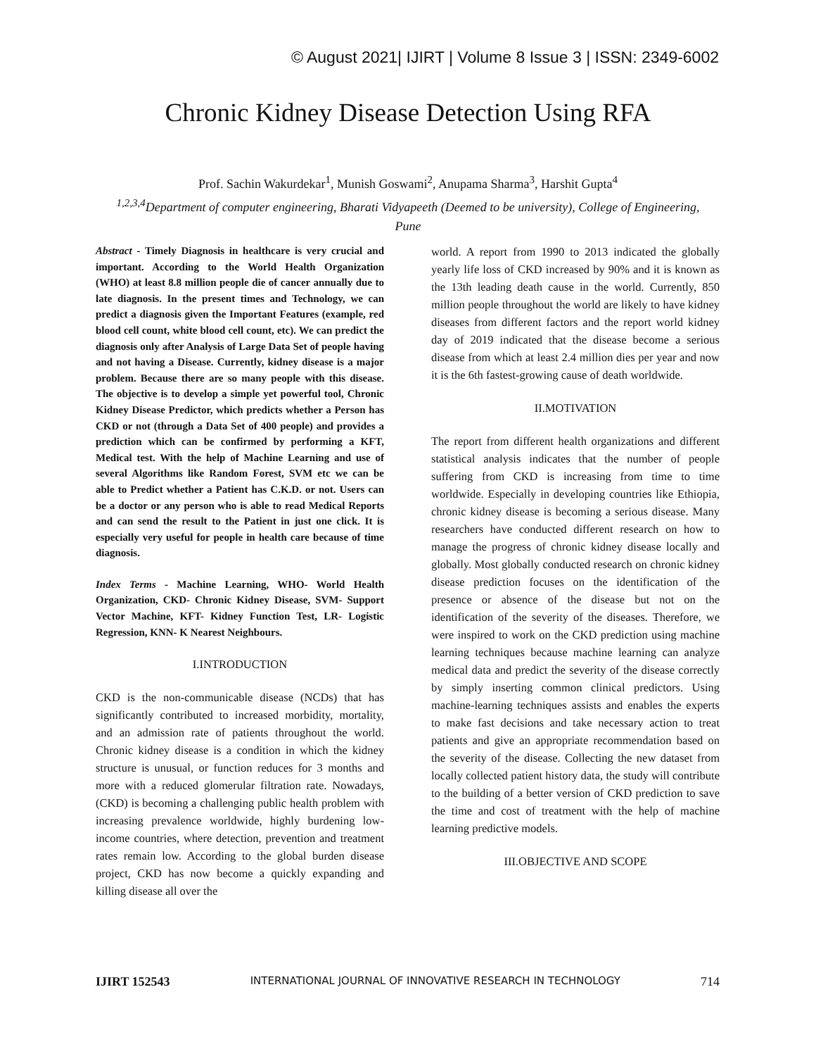© August 2021| IJIRT | Volume 8 Issue 3 | ISSN: 2349-6002
Chronic Kidney Disease Detection Using RFA
Prof. Sachin Wakurdekar<sup>1</sup>, Munish Goswami<sup>2</sup>, Anupama Sharma<sup>3</sup>, Harshit Gupta<sup>4</sup>
<sup>1,2,3,4</sup>Department of computer engineering, Bharati Vidyapeeth (Deemed to be university), College of Engineering, Pune
Abstract - Timely Diagnosis in healthcare is very crucial and important. According to the World Health Organization (WHO) at least 8.8 million people die of cancer annually due to late diagnosis. In the present times and Technology, we can predict a diagnosis given the Important Features (example, red blood cell count, white blood cell count, etc). We can predict the diagnosis only after Analysis of Large Data Set of people having and not having a Disease. Currently, kidney disease is a major problem. Because there are so many people with this disease. The objective is to develop a simple yet powerful tool, Chronic Kidney Disease Predictor, which predicts whether a Person has CKD or not (through a Data Set of 400 people) and provides a prediction which can be confirmed by performing a KFT, Medical test. With the help of Machine Learning and use of several Algorithms like Random Forest, SVM etc we can be able to Predict whether a Patient has C.K.D. or not. Users can be a doctor or any person who is able to read Medical Reports and can send the result to the Patient in just one click. It is especially very useful for people in health care because of time diagnosis.
Index Terms - Machine Learning, WHO- World Health Organization, CKD- Chronic Kidney Disease, SVM- Support Vector Machine, KFT- Kidney Function Test, LR- Logistic Regression, KNN- K Nearest Neighbours.
I.INTRODUCTION
CKD is the non-communicable disease (NCDs) that has significantly contributed to increased morbidity, mortality, and an admission rate of patients throughout the world. Chronic kidney disease is a condition in which the kidney structure is unusual, or function reduces for 3 months and more with a reduced glomerular filtration rate. Nowadays, (CKD) is becoming a challenging public health problem with increasing prevalence worldwide, highly burdening low-income countries, where detection, prevention and treatment rates remain low. According to the global burden disease project, CKD has now become a quickly expanding and killing disease all over the
world. A report from 1990 to 2013 indicated the globally yearly life loss of CKD increased by 90% and it is known as the 13th leading death cause in the world. Currently, 850 million people throughout the world are likely to have kidney diseases from different factors and the report world kidney day of 2019 indicated that the disease become a serious disease from which at least 2.4 million dies per year and now it is the 6th fastest-growing cause of death worldwide.
II.MOTIVATION
The report from different health organizations and different statistical analysis indicates that the number of people suffering from CKD is increasing from time to time worldwide. Especially in developing countries like Ethiopia, chronic kidney disease is becoming a serious disease. Many researchers have conducted different research on how to manage the progress of chronic kidney disease locally and globally. Most globally conducted research on chronic kidney disease prediction focuses on the identification of the presence or absence of the disease but not on the identification of the severity of the diseases. Therefore, we were inspired to work on the CKD prediction using machine learning techniques because machine learning can analyze medical data and predict the severity of the disease correctly by simply inserting common clinical predictors. Using machine-learning techniques assists and enables the experts to make fast decisions and take necessary action to treat patients and give an appropriate recommendation based on the severity of the disease. Collecting the new dataset from locally collected patient history data, the study will contribute to the building of a better version of CKD prediction to save the time and cost of treatment with the help of machine learning predictive models.
III.OBJECTIVE AND SCOPE
IJIRT 152543 INTERNATIONAL JOURNAL OF INNOVATIVE RESEARCH IN TECHNOLOGY 714